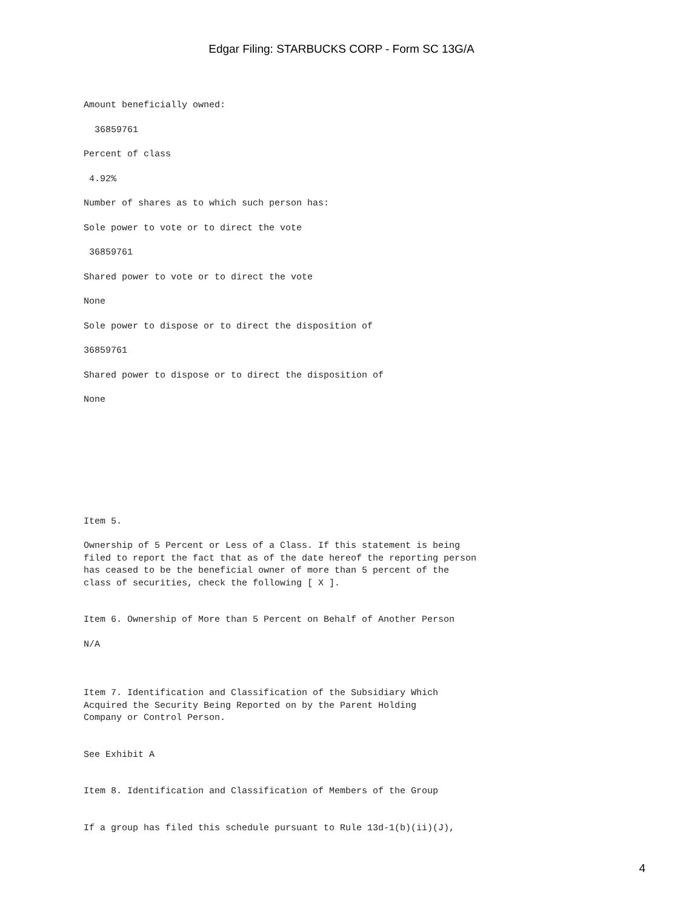Edgar Filing: STARBUCKS CORP - Form SC 13G/A
Amount beneficially owned:
36859761
Percent of class
4.92%
Number of shares as to which such person has:
Sole power to vote or to direct the vote
36859761
Shared power to vote or to direct the vote
None
Sole power to dispose or to direct the disposition of
36859761
Shared power to dispose or to direct the disposition of
None
Item 5.
Ownership of 5 Percent or Less of a Class. If this statement is being filed to report the fact that as of the date hereof the reporting person has ceased to be the beneficial owner of more than 5 percent of the class of securities, check the following [ X ].
Item 6. Ownership of More than 5 Percent on Behalf of Another Person
N/A
Item 7. Identification and Classification of the Subsidiary Which Acquired the Security Being Reported on by the Parent Holding Company or Control Person.
See Exhibit A
Item 8. Identification and Classification of Members of the Group
If a group has filed this schedule pursuant to Rule 13d-1(b)(ii)(J),
4